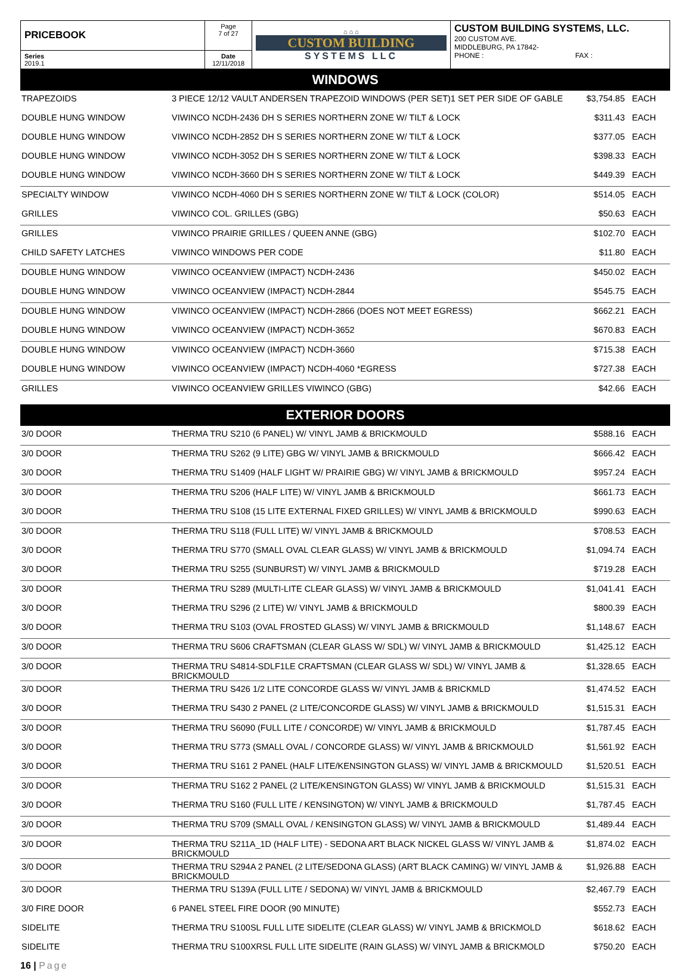| PRICEBOOK | Page 7 of 27 | ⌂ ⌂ ⌂ CUSTOM BUILDING SYSTEMS LLC | CUSTOM BUILDING SYSTEMS, LLC. 200 CUSTOM AVE. MIDDLEBURG, PA 17842- PHONE : FAX : |
| Series 2019.1 | Date 12/11/2018 | | |
WINDOWS
| TRAPEZOIDS | 3 PIECE 12/12 VAULT ANDERSEN TRAPEZOID WINDOWS (PER SET)1 SET PER SIDE OF GABLE | $3,754.85 | EACH |
| DOUBLE HUNG WINDOW | VIWINCO NCDH-2436 DH S SERIES NORTHERN ZONE W/ TILT & LOCK | $311.43 | EACH |
| DOUBLE HUNG WINDOW | VIWINCO NCDH-2852 DH S SERIES NORTHERN ZONE W/ TILT & LOCK | $377.05 | EACH |
| DOUBLE HUNG WINDOW | VIWINCO NCDH-3052 DH S SERIES NORTHERN ZONE W/ TILT & LOCK | $398.33 | EACH |
| DOUBLE HUNG WINDOW | VIWINCO NCDH-3660 DH S SERIES NORTHERN ZONE W/ TILT & LOCK | $449.39 | EACH |
| SPECIALTY WINDOW | VIWINCO NCDH-4060 DH S SERIES NORTHERN ZONE W/ TILT & LOCK (COLOR) | $514.05 | EACH |
| GRILLES | VIWINCO COL. GRILLES (GBG) | $50.63 | EACH |
| GRILLES | VIWINCO PRAIRIE GRILLES / QUEEN ANNE (GBG) | $102.70 | EACH |
| CHILD SAFETY LATCHES | VIWINCO WINDOWS PER CODE | $11.80 | EACH |
| DOUBLE HUNG WINDOW | VIWINCO OCEANVIEW (IMPACT) NCDH-2436 | $450.02 | EACH |
| DOUBLE HUNG WINDOW | VIWINCO OCEANVIEW (IMPACT) NCDH-2844 | $545.75 | EACH |
| DOUBLE HUNG WINDOW | VIWINCO OCEANVIEW (IMPACT) NCDH-2866 (DOES NOT MEET EGRESS) | $662.21 | EACH |
| DOUBLE HUNG WINDOW | VIWINCO OCEANVIEW (IMPACT) NCDH-3652 | $670.83 | EACH |
| DOUBLE HUNG WINDOW | VIWINCO OCEANVIEW (IMPACT) NCDH-3660 | $715.38 | EACH |
| DOUBLE HUNG WINDOW | VIWINCO OCEANVIEW (IMPACT) NCDH-4060 *EGRESS | $727.38 | EACH |
| GRILLES | VIWINCO OCEANVIEW GRILLES VIWINCO (GBG) | $42.66 | EACH |
EXTERIOR DOORS
| 3/0 DOOR | THERMA TRU S210 (6 PANEL) W/ VINYL JAMB & BRICKMOULD | $588.16 | EACH |
| 3/0 DOOR | THERMA TRU S262 (9 LITE) GBG W/ VINYL JAMB & BRICKMOULD | $666.42 | EACH |
| 3/0 DOOR | THERMA TRU S1409 (HALF LIGHT W/ PRAIRIE GBG) W/ VINYL JAMB & BRICKMOULD | $957.24 | EACH |
| 3/0 DOOR | THERMA TRU S206 (HALF LITE) W/ VINYL JAMB & BRICKMOULD | $661.73 | EACH |
| 3/0 DOOR | THERMA TRU S108 (15 LITE EXTERNAL FIXED GRILLES) W/ VINYL JAMB & BRICKMOULD | $990.63 | EACH |
| 3/0 DOOR | THERMA TRU S118 (FULL LITE) W/ VINYL JAMB & BRICKMOULD | $708.53 | EACH |
| 3/0 DOOR | THERMA TRU S770 (SMALL OVAL CLEAR GLASS) W/ VINYL JAMB & BRICKMOULD | $1,094.74 | EACH |
| 3/0 DOOR | THERMA TRU S255 (SUNBURST) W/ VINYL JAMB & BRICKMOULD | $719.28 | EACH |
| 3/0 DOOR | THERMA TRU S289 (MULTI-LITE CLEAR GLASS) W/ VINYL JAMB & BRICKMOULD | $1,041.41 | EACH |
| 3/0 DOOR | THERMA TRU S296 (2 LITE) W/ VINYL JAMB & BRICKMOULD | $800.39 | EACH |
| 3/0 DOOR | THERMA TRU S103 (OVAL FROSTED GLASS) W/ VINYL JAMB & BRICKMOULD | $1,148.67 | EACH |
| 3/0 DOOR | THERMA TRU S606 CRAFTSMAN (CLEAR GLASS W/ SDL) W/ VINYL JAMB & BRICKMOULD | $1,425.12 | EACH |
| 3/0 DOOR | THERMA TRU S4814-SDLF1LE CRAFTSMAN (CLEAR GLASS W/ SDL) W/ VINYL JAMB & BRICKMOULD | $1,328.65 | EACH |
| 3/0 DOOR | THERMA TRU S426 1/2 LITE CONCORDE GLASS W/ VINYL JAMB & BRICKMLD | $1,474.52 | EACH |
| 3/0 DOOR | THERMA TRU S430 2 PANEL (2 LITE/CONCORDE GLASS) W/ VINYL JAMB & BRICKMOULD | $1,515.31 | EACH |
| 3/0 DOOR | THERMA TRU S6090 (FULL LITE / CONCORDE) W/ VINYL JAMB & BRICKMOULD | $1,787.45 | EACH |
| 3/0 DOOR | THERMA TRU S773 (SMALL OVAL / CONCORDE GLASS) W/ VINYL JAMB & BRICKMOULD | $1,561.92 | EACH |
| 3/0 DOOR | THERMA TRU S161 2 PANEL (HALF LITE/KENSINGTON GLASS) W/ VINYL JAMB & BRICKMOULD | $1,520.51 | EACH |
| 3/0 DOOR | THERMA TRU S162 2 PANEL (2 LITE/KENSINGTON GLASS) W/ VINYL JAMB & BRICKMOULD | $1,515.31 | EACH |
| 3/0 DOOR | THERMA TRU S160 (FULL LITE / KENSINGTON) W/ VINYL JAMB & BRICKMOULD | $1,787.45 | EACH |
| 3/0 DOOR | THERMA TRU S709 (SMALL OVAL / KENSINGTON GLASS) W/ VINYL JAMB & BRICKMOULD | $1,489.44 | EACH |
| 3/0 DOOR | THERMA TRU S211A_1D (HALF LITE) - SEDONA ART BLACK NICKEL GLASS W/ VINYL JAMB & BRICKMOULD | $1,874.02 | EACH |
| 3/0 DOOR | THERMA TRU S294A 2 PANEL (2 LITE/SEDONA GLASS) (ART BLACK CAMING) W/ VINYL JAMB & BRICKMOULD | $1,926.88 | EACH |
| 3/0 DOOR | THERMA TRU S139A (FULL LITE / SEDONA) W/ VINYL JAMB & BRICKMOULD | $2,467.79 | EACH |
| 3/0 FIRE DOOR | 6 PANEL STEEL FIRE DOOR (90 MINUTE) | $552.73 | EACH |
| SIDELITE | THERMA TRU S100SL FULL LITE SIDELITE (CLEAR GLASS) W/ VINYL JAMB & BRICKMOLD | $618.62 | EACH |
| SIDELITE | THERMA TRU S100XRSL FULL LITE SIDELITE (RAIN GLASS) W/ VINYL JAMB & BRICKMOLD | $750.20 | EACH |
16 | Page